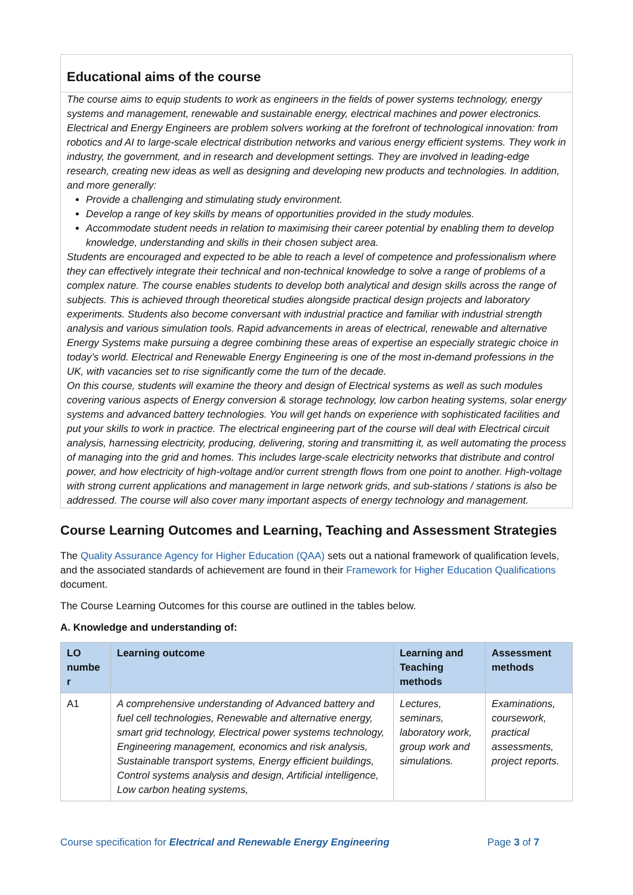Educational aims of the course
The course aims to equip students to work as engineers in the fields of power systems technology, energy systems and management, renewable and sustainable energy, electrical machines and power electronics. Electrical and Energy Engineers are problem solvers working at the forefront of technological innovation: from robotics and AI to large-scale electrical distribution networks and various energy efficient systems. They work in industry, the government, and in research and development settings. They are involved in leading-edge research, creating new ideas as well as designing and developing new products and technologies. In addition, and more generally:
Provide a challenging and stimulating study environment.
Develop a range of key skills by means of opportunities provided in the study modules.
Accommodate student needs in relation to maximising their career potential by enabling them to develop knowledge, understanding and skills in their chosen subject area.
Students are encouraged and expected to be able to reach a level of competence and professionalism where they can effectively integrate their technical and non-technical knowledge to solve a range of problems of a complex nature. The course enables students to develop both analytical and design skills across the range of subjects. This is achieved through theoretical studies alongside practical design projects and laboratory experiments. Students also become conversant with industrial practice and familiar with industrial strength analysis and various simulation tools. Rapid advancements in areas of electrical, renewable and alternative Energy Systems make pursuing a degree combining these areas of expertise an especially strategic choice in today’s world. Electrical and Renewable Energy Engineering is one of the most in-demand professions in the UK, with vacancies set to rise significantly come the turn of the decade.
On this course, students will examine the theory and design of Electrical systems as well as such modules covering various aspects of Energy conversion & storage technology, low carbon heating systems, solar energy systems and advanced battery technologies. You will get hands on experience with sophisticated facilities and put your skills to work in practice. The electrical engineering part of the course will deal with Electrical circuit analysis, harnessing electricity, producing, delivering, storing and transmitting it, as well automating the process of managing into the grid and homes. This includes large-scale electricity networks that distribute and control power, and how electricity of high-voltage and/or current strength flows from one point to another. High-voltage with strong current applications and management in large network grids, and sub-stations / stations is also be addressed. The course will also cover many important aspects of energy technology and management.
Course Learning Outcomes and Learning, Teaching and Assessment Strategies
The Quality Assurance Agency for Higher Education (QAA) sets out a national framework of qualification levels, and the associated standards of achievement are found in their Framework for Higher Education Qualifications document.
The Course Learning Outcomes for this course are outlined in the tables below.
A. Knowledge and understanding of:
| LO numbe r | Learning outcome | Learning and Teaching methods | Assessment methods |
| --- | --- | --- | --- |
| A1 | A comprehensive understanding of Advanced battery and fuel cell technologies, Renewable and alternative energy, smart grid technology, Electrical power systems technology, Engineering management, economics and risk analysis, Sustainable transport systems, Energy efficient buildings, Control systems analysis and design, Artificial intelligence, Low carbon heating systems, | Lectures, seminars, laboratory work, group work and simulations. | Examinations, coursework, practical assessments, project reports. |
Course specification for Electrical and Renewable Energy Engineering Page 3 of 7